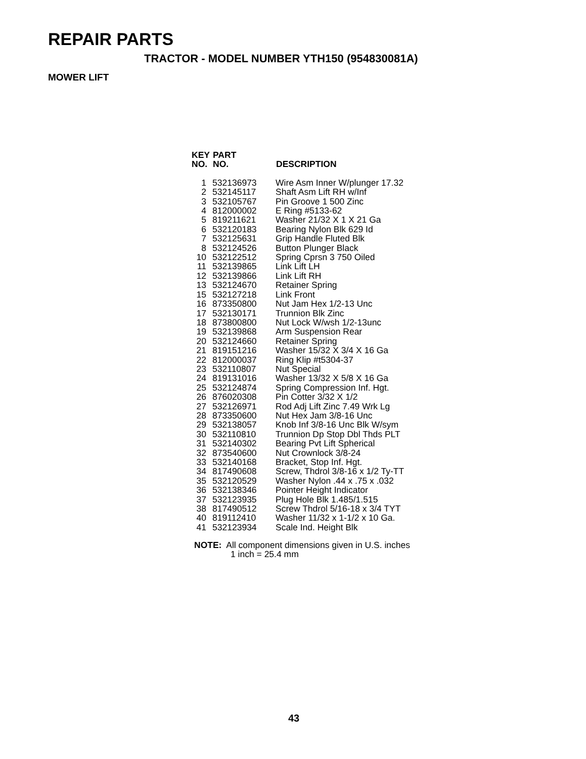REPAIR PARTS
TRACTOR - MODEL NUMBER YTH150 (954830081A)
MOWER LIFT
| KEY NO. | PART NO. | DESCRIPTION |
| --- | --- | --- |
| 1 | 532136973 | Wire Asm Inner W/plunger 17.32 |
| 2 | 532145117 | Shaft Asm Lift RH w/Inf |
| 3 | 532105767 | Pin Groove 1 500 Zinc |
| 4 | 812000002 | E Ring #5133-62 |
| 5 | 819211621 | Washer 21/32 X 1 X 21 Ga |
| 6 | 532120183 | Bearing Nylon Blk 629 Id |
| 7 | 532125631 | Grip Handle Fluted Blk |
| 8 | 532124526 | Button Plunger Black |
| 10 | 532122512 | Spring Cprsn 3 750 Oiled |
| 11 | 532139865 | Link Lift LH |
| 12 | 532139866 | Link Lift RH |
| 13 | 532124670 | Retainer Spring |
| 15 | 532127218 | Link Front |
| 16 | 873350800 | Nut Jam Hex 1/2-13 Unc |
| 17 | 532130171 | Trunnion Blk Zinc |
| 18 | 873800800 | Nut Lock W/wsh 1/2-13unc |
| 19 | 532139868 | Arm Suspension Rear |
| 20 | 532124660 | Retainer Spring |
| 21 | 819151216 | Washer 15/32 X 3/4 X 16 Ga |
| 22 | 812000037 | Ring Klip #t5304-37 |
| 23 | 532110807 | Nut Special |
| 24 | 819131016 | Washer 13/32 X 5/8 X 16 Ga |
| 25 | 532124874 | Spring Compression Inf. Hgt. |
| 26 | 876020308 | Pin Cotter 3/32 X 1/2 |
| 27 | 532126971 | Rod Adj Lift Zinc 7.49 Wrk Lg |
| 28 | 873350600 | Nut Hex Jam 3/8-16 Unc |
| 29 | 532138057 | Knob Inf 3/8-16 Unc Blk W/sym |
| 30 | 532110810 | Trunnion Dp Stop Dbl Thds PLT |
| 31 | 532140302 | Bearing Pvt Lift Spherical |
| 32 | 873540600 | Nut Crownlock 3/8-24 |
| 33 | 532140168 | Bracket, Stop Inf. Hgt. |
| 34 | 817490608 | Screw, Thdrol 3/8-16 x 1/2 Ty-TT |
| 35 | 532120529 | Washer Nylon .44 x .75 x .032 |
| 36 | 532138346 | Pointer Height Indicator |
| 37 | 532123935 | Plug Hole Blk 1.485/1.515 |
| 38 | 817490512 | Screw Thdrol 5/16-18 x 3/4 TYT |
| 40 | 819112410 | Washer 11/32 x 1-1/2 x 10 Ga. |
| 41 | 532123934 | Scale Ind. Height Blk |
NOTE: All component dimensions given in U.S. inches
1 inch = 25.4 mm
43